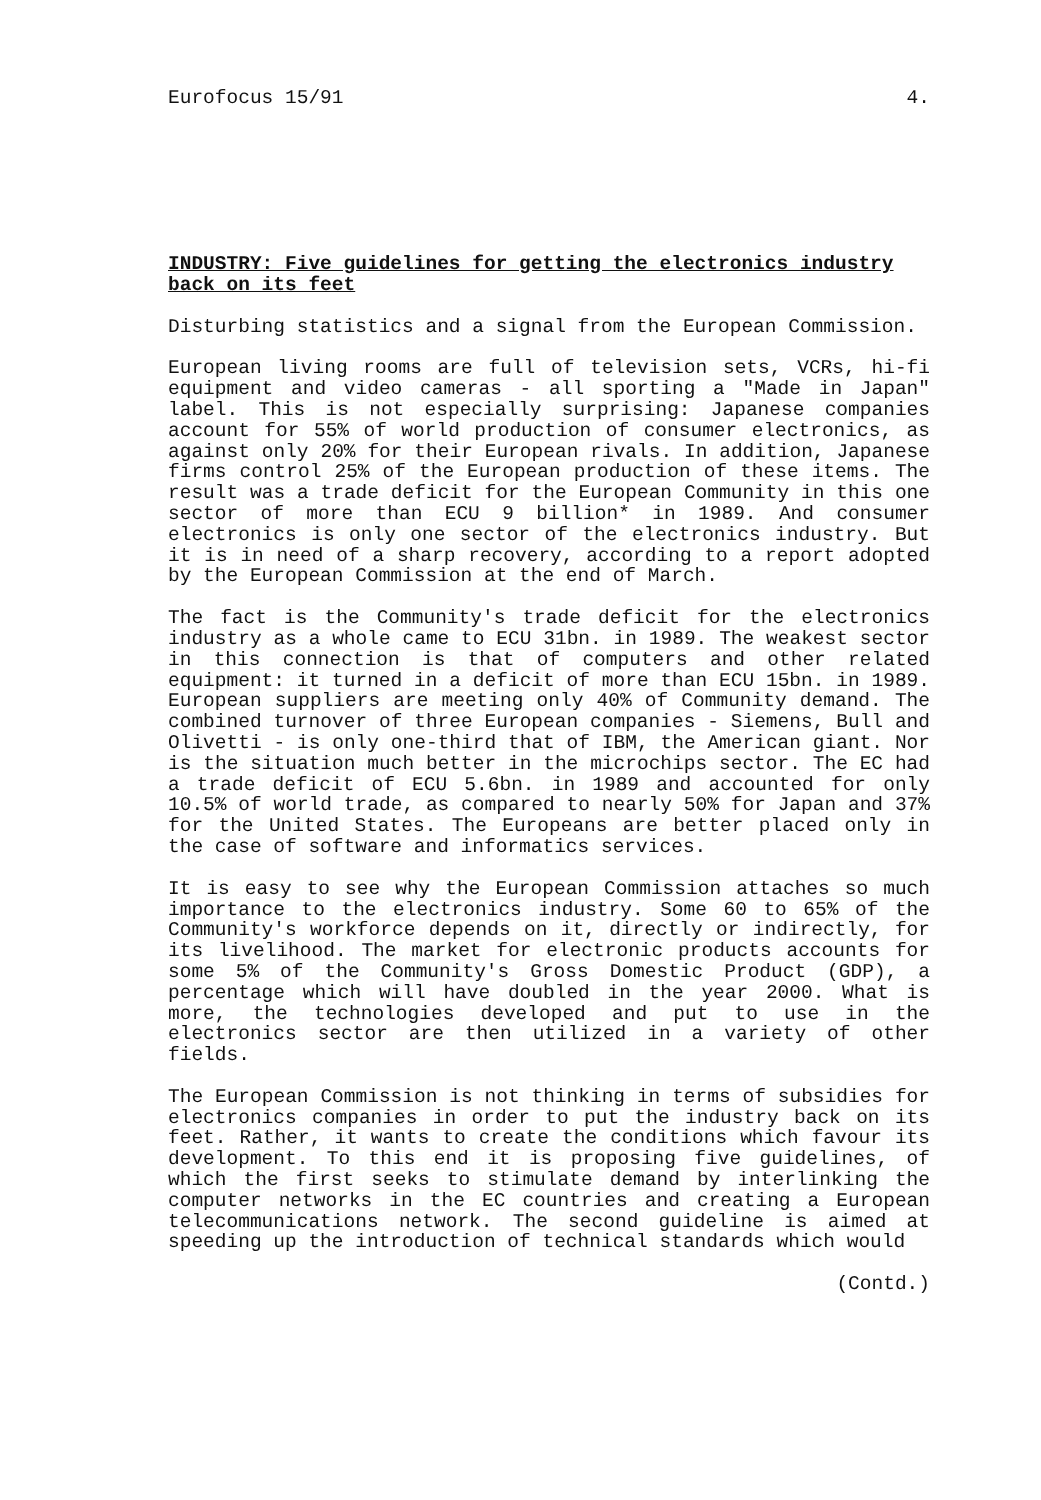Eurofocus 15/91 4.
INDUSTRY: Five guidelines for getting the electronics industry back on its feet
Disturbing statistics and a signal from the European Commission.
European living rooms are full of television sets, VCRs, hi-fi equipment and video cameras - all sporting a "Made in Japan" label. This is not especially surprising: Japanese companies account for 55% of world production of consumer electronics, as against only 20% for their European rivals. In addition, Japanese firms control 25% of the European production of these items. The result was a trade deficit for the European Community in this one sector of more than ECU 9 billion* in 1989. And consumer electronics is only one sector of the electronics industry. But it is in need of a sharp recovery, according to a report adopted by the European Commission at the end of March.
The fact is the Community's trade deficit for the electronics industry as a whole came to ECU 31bn. in 1989. The weakest sector in this connection is that of computers and other related equipment: it turned in a deficit of more than ECU 15bn. in 1989. European suppliers are meeting only 40% of Community demand. The combined turnover of three European companies - Siemens, Bull and Olivetti - is only one-third that of IBM, the American giant. Nor is the situation much better in the microchips sector. The EC had a trade deficit of ECU 5.6bn. in 1989 and accounted for only 10.5% of world trade, as compared to nearly 50% for Japan and 37% for the United States. The Europeans are better placed only in the case of software and informatics services.
It is easy to see why the European Commission attaches so much importance to the electronics industry. Some 60 to 65% of the Community's workforce depends on it, directly or indirectly, for its livelihood. The market for electronic products accounts for some 5% of the Community's Gross Domestic Product (GDP), a percentage which will have doubled in the year 2000. What is more, the technologies developed and put to use in the electronics sector are then utilized in a variety of other fields.
The European Commission is not thinking in terms of subsidies for electronics companies in order to put the industry back on its feet. Rather, it wants to create the conditions which favour its development. To this end it is proposing five guidelines, of which the first seeks to stimulate demand by interlinking the computer networks in the EC countries and creating a European telecommunications network. The second guideline is aimed at speeding up the introduction of technical standards which would
(Contd.)